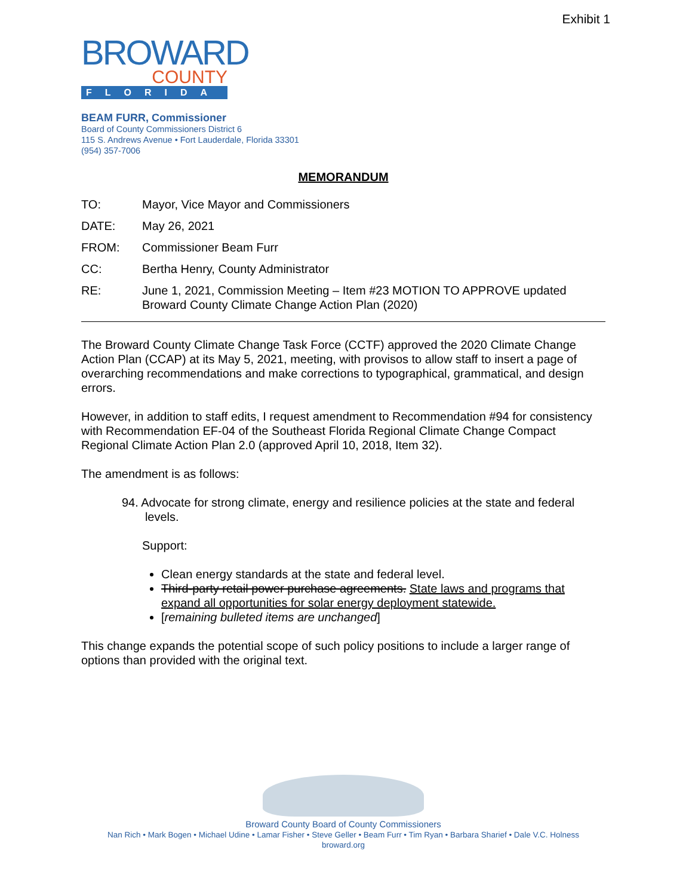Exhibit 1
BROWARD
COUNTY
FLORIDA
BEAM FURR, Commissioner
Board of County Commissioners District 6
115 S. Andrews Avenue • Fort Lauderdale, Florida 33301
(954) 357-7006
MEMORANDUM
TO: Mayor, Vice Mayor and Commissioners
DATE: May 26, 2021
FROM: Commissioner Beam Furr
CC: Bertha Henry, County Administrator
RE: June 1, 2021, Commission Meeting – Item #23 MOTION TO APPROVE updated Broward County Climate Change Action Plan (2020)
The Broward County Climate Change Task Force (CCTF) approved the 2020 Climate Change Action Plan (CCAP) at its May 5, 2021, meeting, with provisos to allow staff to insert a page of overarching recommendations and make corrections to typographical, grammatical, and design errors.
However, in addition to staff edits, I request amendment to Recommendation #94 for consistency with Recommendation EF-04 of the Southeast Florida Regional Climate Change Compact Regional Climate Action Plan 2.0 (approved April 10, 2018, Item 32).
The amendment is as follows:
94. Advocate for strong climate, energy and resilience policies at the state and federal
levels.
Support:
Clean energy standards at the state and federal level.
Third-party retail power purchase agreements. State laws and programs that expand all opportunities for solar energy deployment statewide.
[remaining bulleted items are unchanged]
This change expands the potential scope of such policy positions to include a larger range of options than provided with the original text.
Broward County Board of County Commissioners
Nan Rich • Mark Bogen • Michael Udine • Lamar Fisher • Steve Geller • Beam Furr • Tim Ryan • Barbara Sharief • Dale V.C. Holness
broward.org